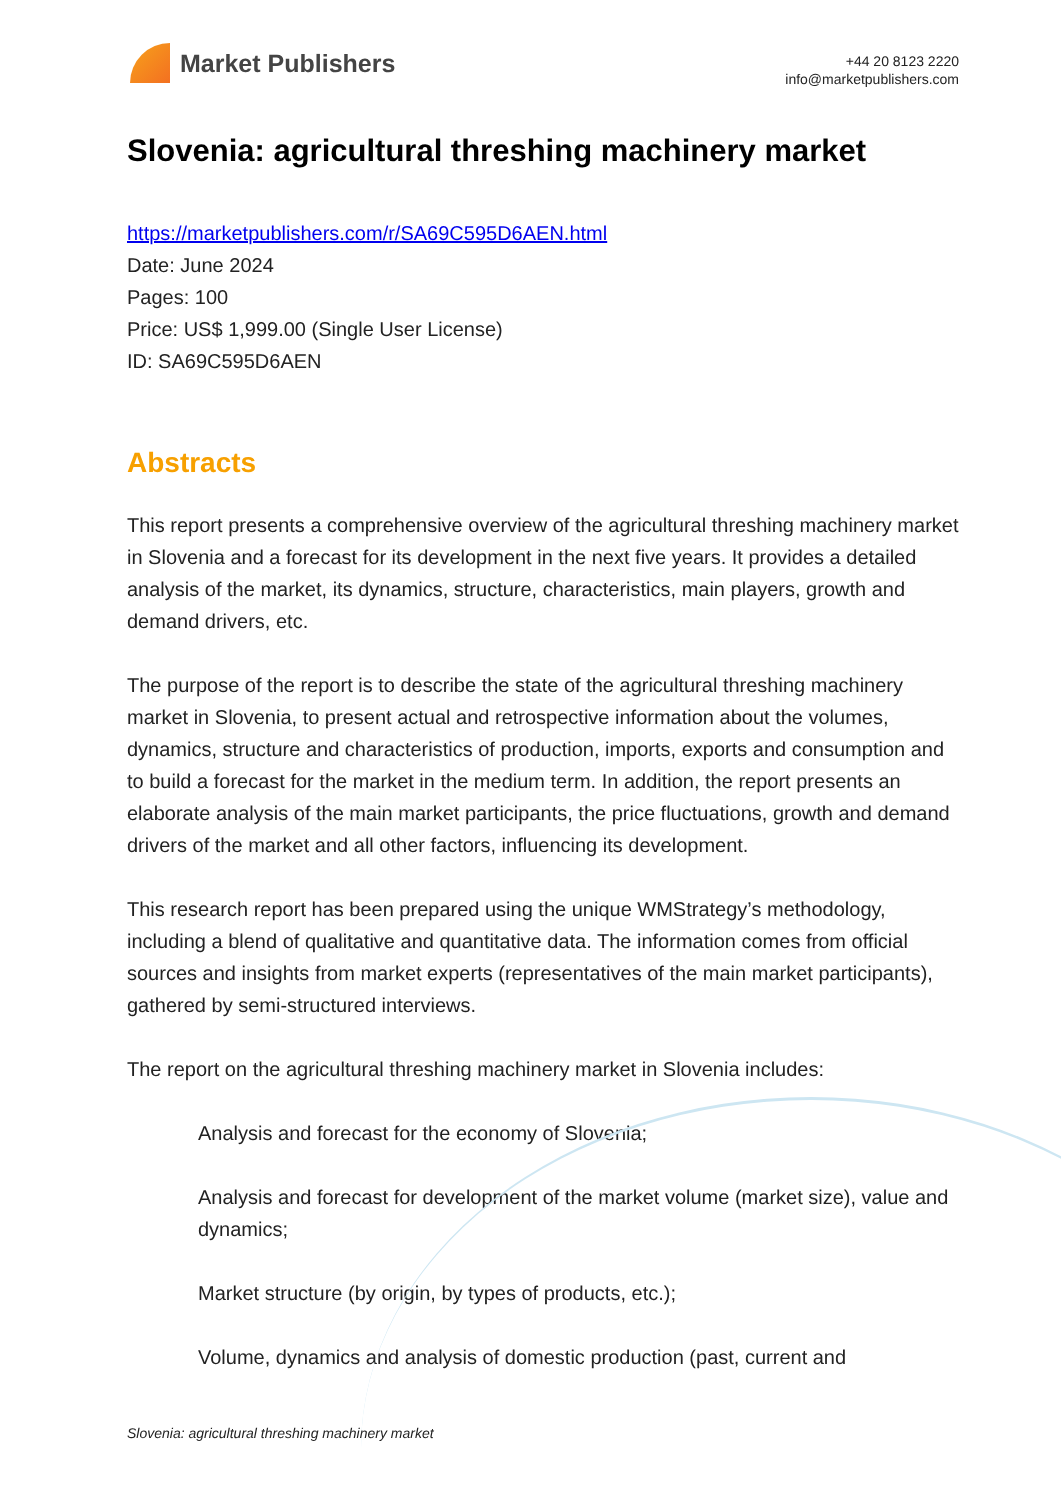Market Publishers
+44 20 8123 2220
info@marketpublishers.com
Slovenia: agricultural threshing machinery market
https://marketpublishers.com/r/SA69C595D6AEN.html
Date: June 2024
Pages: 100
Price: US$ 1,999.00 (Single User License)
ID: SA69C595D6AEN
Abstracts
This report presents a comprehensive overview of the agricultural threshing machinery market in Slovenia and a forecast for its development in the next five years. It provides a detailed analysis of the market, its dynamics, structure, characteristics, main players, growth and demand drivers, etc.
The purpose of the report is to describe the state of the agricultural threshing machinery market in Slovenia, to present actual and retrospective information about the volumes, dynamics, structure and characteristics of production, imports, exports and consumption and to build a forecast for the market in the medium term. In addition, the report presents an elaborate analysis of the main market participants, the price fluctuations, growth and demand drivers of the market and all other factors, influencing its development.
This research report has been prepared using the unique WMStrategy’s methodology, including a blend of qualitative and quantitative data. The information comes from official sources and insights from market experts (representatives of the main market participants), gathered by semi-structured interviews.
The report on the agricultural threshing machinery market in Slovenia includes:
Analysis and forecast for the economy of Slovenia;
Analysis and forecast for development of the market volume (market size), value and dynamics;
Market structure (by origin, by types of products, etc.);
Volume, dynamics and analysis of domestic production (past, current and
Slovenia: agricultural threshing machinery market